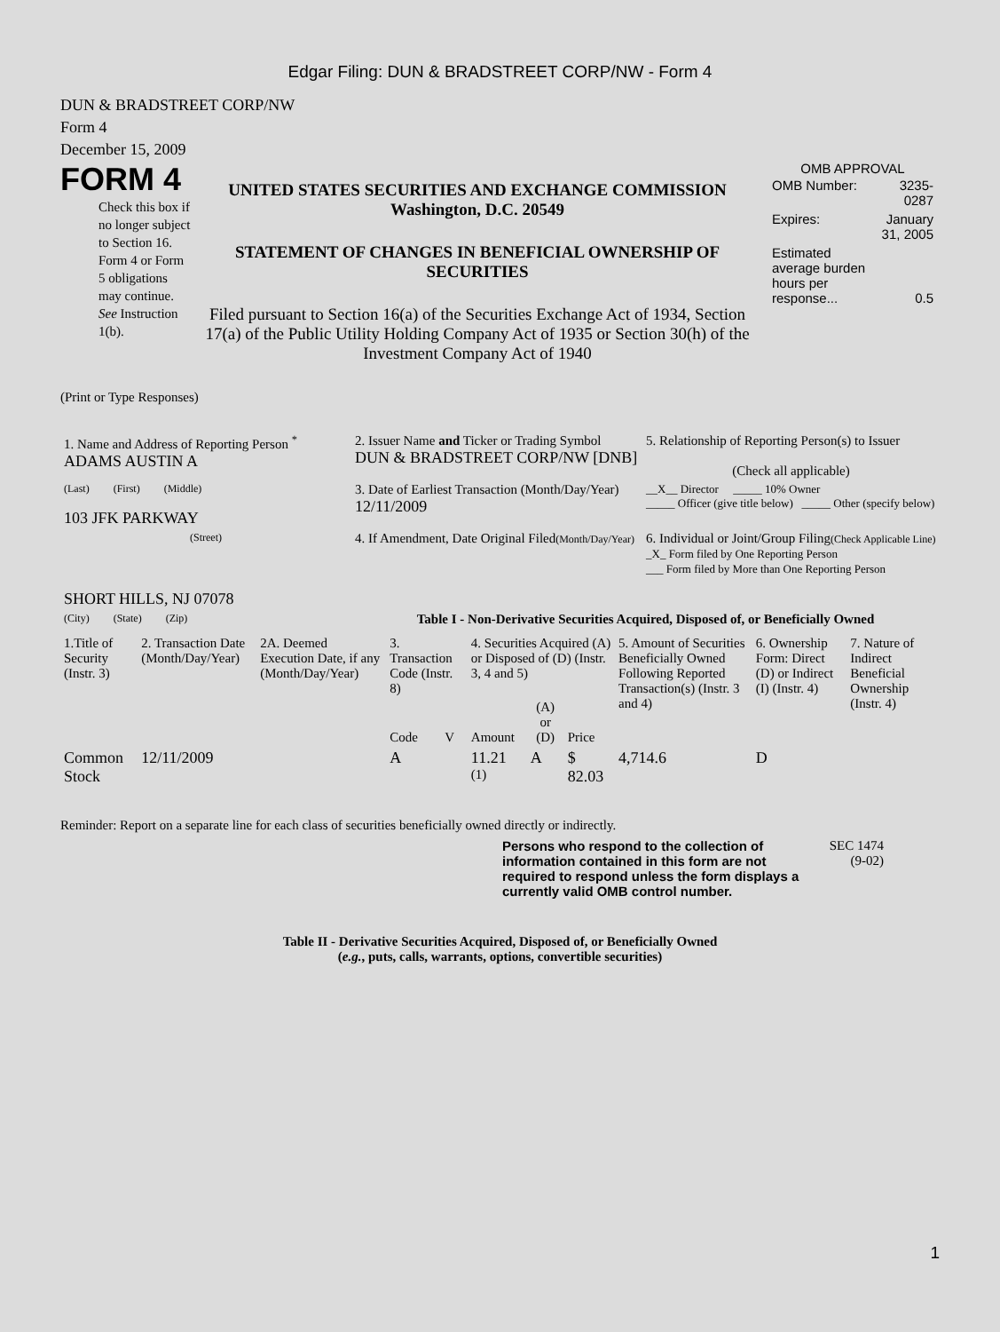Edgar Filing: DUN & BRADSTREET CORP/NW - Form 4
DUN & BRADSTREET CORP/NW
Form 4
December 15, 2009
FORM 4
Check this box if no longer subject to Section 16. Form 4 or Form 5 obligations may continue. See Instruction 1(b).
UNITED STATES SECURITIES AND EXCHANGE COMMISSION
Washington, D.C. 20549
STATEMENT OF CHANGES IN BENEFICIAL OWNERSHIP OF SECURITIES
Filed pursuant to Section 16(a) of the Securities Exchange Act of 1934, Section 17(a) of the Public Utility Holding Company Act of 1935 or Section 30(h) of the Investment Company Act of 1940
OMB APPROVAL
| OMB Number: | 3235-0287 |
| Expires: | January 31, 2005 |
| Estimated average burden hours per response... | 0.5 |
(Print or Type Responses)
| 1. Name and Address of Reporting Person <sup>*</sup> ADAMS AUSTIN A | 2. Issuer Name and Ticker or Trading Symbol DUN & BRADSTREET CORP/NW [DNB] | 5. Relationship of Reporting Person(s) to Issuer (Check all applicable) |
| (Last) (First) (Middle) 103 JFK PARKWAY | 3. Date of Earliest Transaction (Month/Day/Year) 12/11/2009 | __X__ Director _____ 10% Owner _____ Officer (give title below) _____ Other (specify below) |
| (Street) SHORT HILLS, NJ 07078 | 4. If Amendment, Date Original Filed (Month/Day/Year) | 6. Individual or Joint/Group Filing (Check Applicable Line) _X_ Form filed by One Reporting Person ___ Form filed by More than One Reporting Person |
| (City) (State) (Zip) | Table I - Non-Derivative Securities Acquired, Disposed of, or Beneficially Owned | |
| 1.Title of Security (Instr. 3) | 2. Transaction Date (Month/Day/Year) | 2A. Deemed Execution Date, if any (Month/Day/Year) | 3. Transaction Code (Instr. 8) | | 4. Securities Acquired (A) or Disposed of (D) (Instr. 3, 4 and 5) | | | 5. Amount of Securities Beneficially Owned Following Reported Transaction(s) (Instr. 3 and 4) | 6. Ownership Form: Direct (D) or Indirect (I) (Instr. 4) | 7. Nature of Indirect Beneficial Ownership (Instr. 4) |
| --- | --- | --- | --- | --- | --- | --- | --- | --- | --- | --- |
| | | | Code | V | Amount | (A) or (D) | Price | | | |
| Common Stock | 12/11/2009 | | A | | 11.21 <sup>(1)</sup> | A | $ 82.03 | 4,714.6 | D | |
Reminder: Report on a separate line for each class of securities beneficially owned directly or indirectly.
Persons who respond to the collection of information contained in this form are not required to respond unless the form displays a currently valid OMB control number.
SEC 1474 (9-02)
Table II - Derivative Securities Acquired, Disposed of, or Beneficially Owned
(e.g., puts, calls, warrants, options, convertible securities)
1